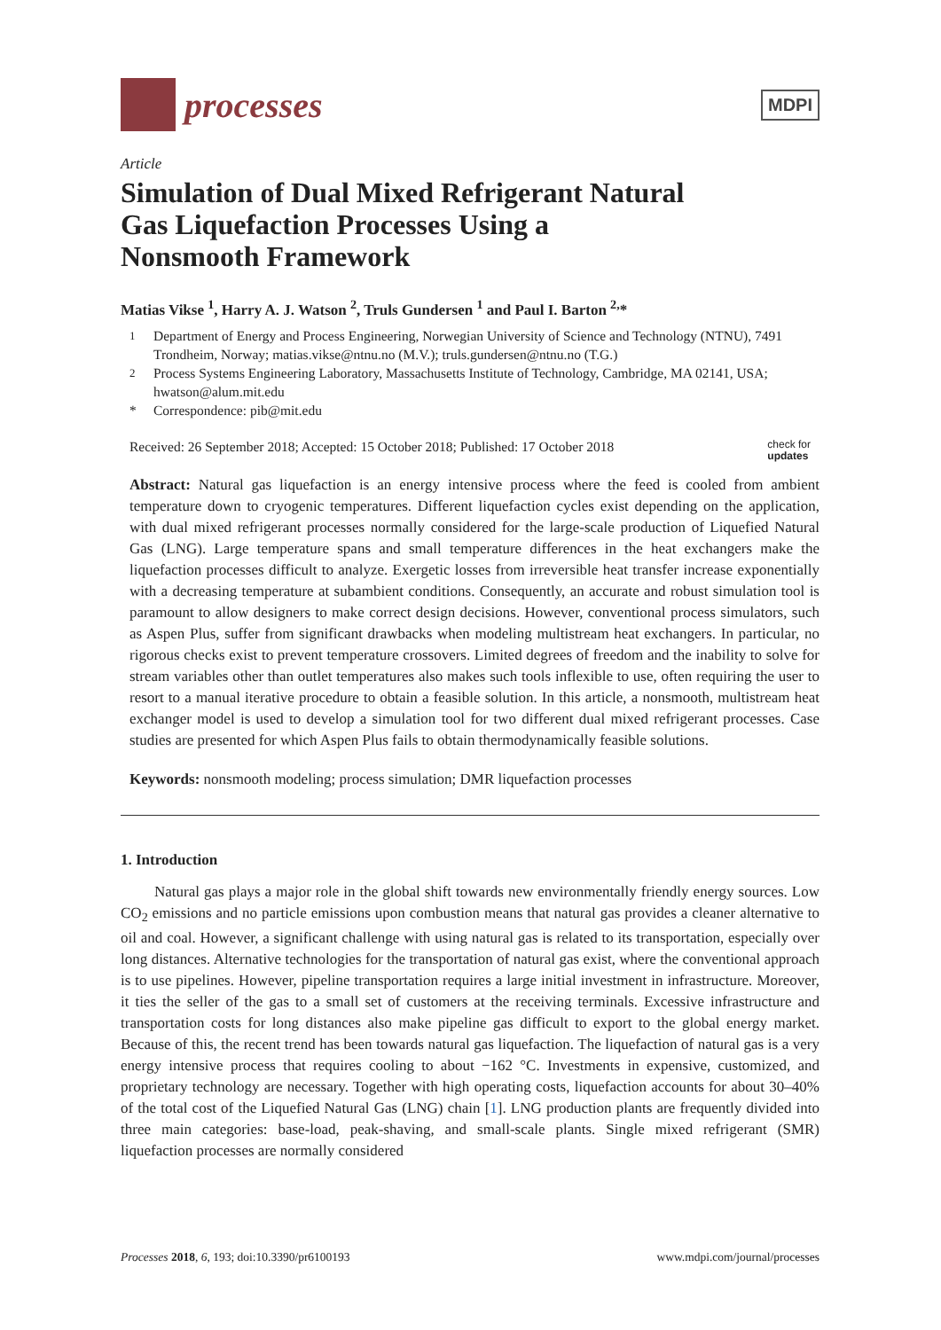processes
MDPI
Article
Simulation of Dual Mixed Refrigerant Natural Gas Liquefaction Processes Using a Nonsmooth Framework
Matias Vikse <sup>1</sup>, Harry A. J. Watson <sup>2</sup>, Truls Gundersen <sup>1</sup> and Paul I. Barton <sup>2,</sup>*
<sup>1</sup> Department of Energy and Process Engineering, Norwegian University of Science and Technology (NTNU), 7491 Trondheim, Norway; matias.vikse@ntnu.no (M.V.); truls.gundersen@ntnu.no (T.G.)
<sup>2</sup> Process Systems Engineering Laboratory, Massachusetts Institute of Technology, Cambridge, MA 02141, USA; hwatson@alum.mit.edu
* Correspondence: pib@mit.edu
Received: 26 September 2018; Accepted: 15 October 2018; Published: 17 October 2018 check for
updates
Abstract: Natural gas liquefaction is an energy intensive process where the feed is cooled from ambient temperature down to cryogenic temperatures. Different liquefaction cycles exist depending on the application, with dual mixed refrigerant processes normally considered for the large-scale production of Liquefied Natural Gas (LNG). Large temperature spans and small temperature differences in the heat exchangers make the liquefaction processes difficult to analyze. Exergetic losses from irreversible heat transfer increase exponentially with a decreasing temperature at subambient conditions. Consequently, an accurate and robust simulation tool is paramount to allow designers to make correct design decisions. However, conventional process simulators, such as Aspen Plus, suffer from significant drawbacks when modeling multistream heat exchangers. In particular, no rigorous checks exist to prevent temperature crossovers. Limited degrees of freedom and the inability to solve for stream variables other than outlet temperatures also makes such tools inflexible to use, often requiring the user to resort to a manual iterative procedure to obtain a feasible solution. In this article, a nonsmooth, multistream heat exchanger model is used to develop a simulation tool for two different dual mixed refrigerant processes. Case studies are presented for which Aspen Plus fails to obtain thermodynamically feasible solutions.
Keywords: nonsmooth modeling; process simulation; DMR liquefaction processes
1. Introduction
Natural gas plays a major role in the global shift towards new environmentally friendly energy sources. Low CO<sub>2</sub> emissions and no particle emissions upon combustion means that natural gas provides a cleaner alternative to oil and coal. However, a significant challenge with using natural gas is related to its transportation, especially over long distances. Alternative technologies for the transportation of natural gas exist, where the conventional approach is to use pipelines. However, pipeline transportation requires a large initial investment in infrastructure. Moreover, it ties the seller of the gas to a small set of customers at the receiving terminals. Excessive infrastructure and transportation costs for long distances also make pipeline gas difficult to export to the global energy market. Because of this, the recent trend has been towards natural gas liquefaction. The liquefaction of natural gas is a very energy intensive process that requires cooling to about −162 °C. Investments in expensive, customized, and proprietary technology are necessary. Together with high operating costs, liquefaction accounts for about 30–40% of the total cost of the Liquefied Natural Gas (LNG) chain [1]. LNG production plants are frequently divided into three main categories: base-load, peak-shaving, and small-scale plants. Single mixed refrigerant (SMR) liquefaction processes are normally considered
Processes 2018, 6, 193; doi:10.3390/pr6100193 www.mdpi.com/journal/processes